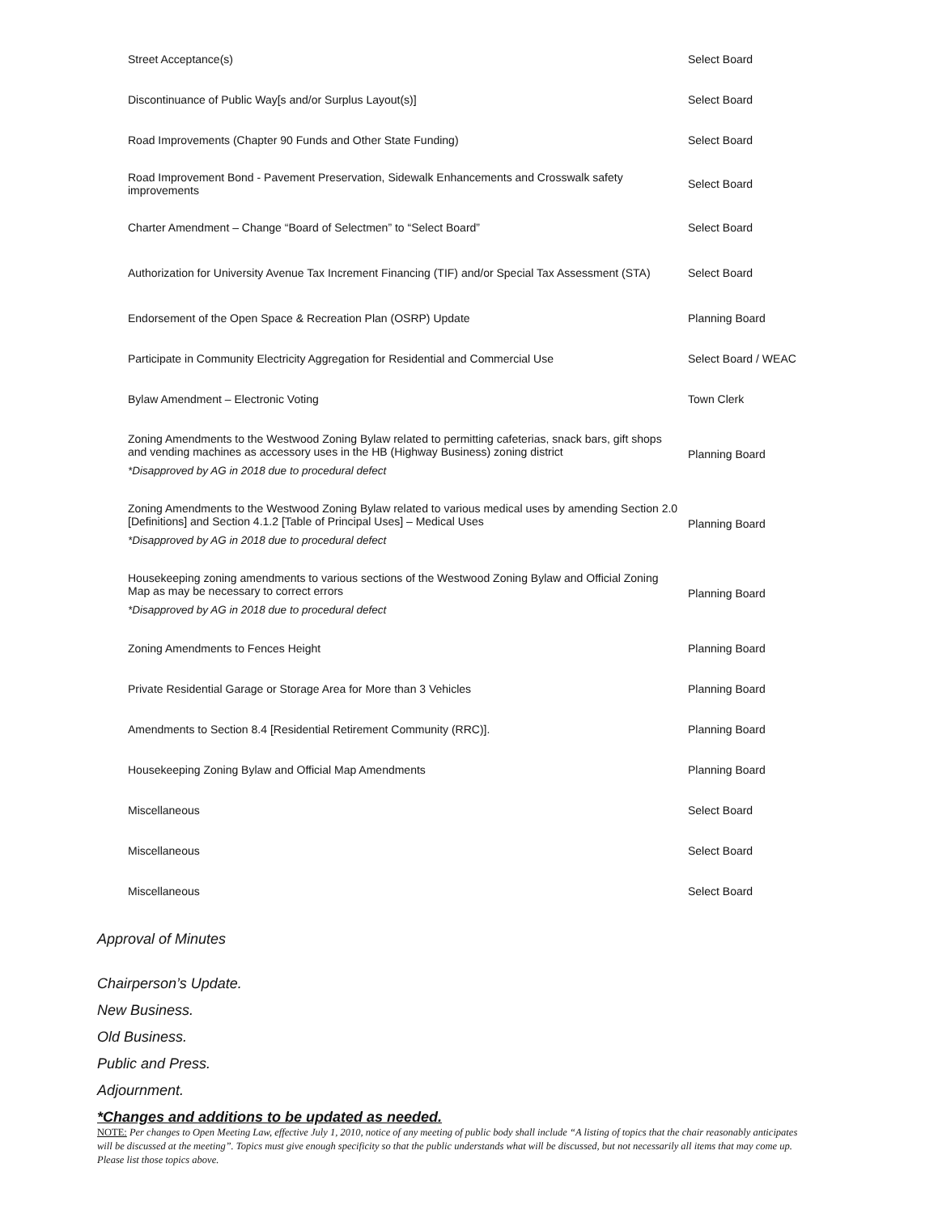| Street Acceptance(s) | Select Board |
| Discontinuance of Public Way[s and/or Surplus Layout(s)] | Select Board |
| Road Improvements (Chapter 90 Funds and Other State Funding) | Select Board |
| Road Improvement Bond - Pavement Preservation, Sidewalk Enhancements and Crosswalk safety improvements | Select Board |
| Charter Amendment – Change “Board of Selectmen” to “Select Board” | Select Board |
| Authorization for University Avenue Tax Increment Financing (TIF) and/or Special Tax Assessment (STA) | Select Board |
| Endorsement of the Open Space & Recreation Plan (OSRP) Update | Planning Board |
| Participate in Community Electricity Aggregation for Residential and Commercial Use | Select Board / WEAC |
| Bylaw Amendment – Electronic Voting | Town Clerk |
| Zoning Amendments to the Westwood Zoning Bylaw related to permitting cafeterias, snack bars, gift shops and vending machines as accessory uses in the HB (Highway Business) zoning district *Disapproved by AG in 2018 due to procedural defect | Planning Board |
| Zoning Amendments to the Westwood Zoning Bylaw related to various medical uses by amending Section 2.0 [Definitions] and Section 4.1.2 [Table of Principal Uses] – Medical Uses *Disapproved by AG in 2018 due to procedural defect | Planning Board |
| Housekeeping zoning amendments to various sections of the Westwood Zoning Bylaw and Official Zoning Map as may be necessary to correct errors *Disapproved by AG in 2018 due to procedural defect | Planning Board |
| Zoning Amendments to Fences Height | Planning Board |
| Private Residential Garage or Storage Area for More than 3 Vehicles | Planning Board |
| Amendments to Section 8.4 [Residential Retirement Community (RRC)]. | Planning Board |
| Housekeeping Zoning Bylaw and Official Map Amendments | Planning Board |
| Miscellaneous | Select Board |
| Miscellaneous | Select Board |
| Miscellaneous | Select Board |
Approval of Minutes
Chairperson’s Update.
New Business.
Old Business.
Public and Press.
Adjournment.
*Changes and additions to be updated as needed.
NOTE: Per changes to Open Meeting Law, effective July 1, 2010, notice of any meeting of public body shall include “A listing of topics that the chair reasonably anticipates will be discussed at the meeting”. Topics must give enough specificity so that the public understands what will be discussed, but not necessarily all items that may come up. Please list those topics above.